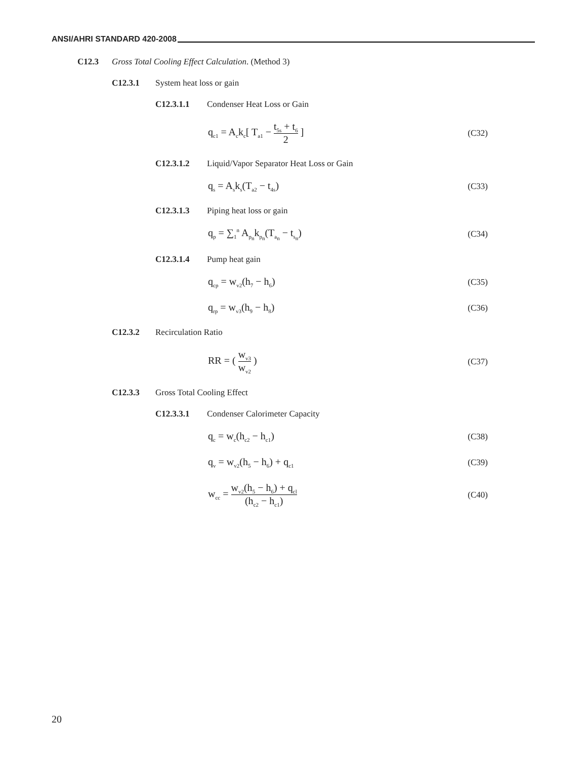ANSI/AHRI STANDARD 420-2008
C12.3 Gross Total Cooling Effect Calculation. (Method 3)
C12.3.1 System heat loss or gain
C12.3.1.1 Condenser Heat Loss or Gain
q<sub>c1</sub> = A<sub>c</sub>k<sub>c</sub>[ T<sub>a1</sub> − t<sub>5s</sub> + t<sub>6</sub> 2 ] (C32)
C12.3.1.2 Liquid/Vapor Separator Heat Loss or Gain
q<sub>s</sub> = A<sub>s</sub>k<sub>s</sub>(T<sub>a2</sub> − t<sub>4s</sub>) (C33)
C12.3.1.3 Piping heat loss or gain
q<sub>p</sub> = ∑<sub>1</sub><sup>n</sup> A<sub>p<sub>n</sub></sub>k<sub>p<sub>n</sub></sub>(T<sub>a<sub>n</sub></sub> − t<sub>s<sub>n</sub></sub>) (C34)
C12.3.1.4 Pump heat gain
q<sub>cp</sub> = w<sub>v2</sub>(h<sub>7</sub> − h<sub>6</sub>) (C35)
q<sub>rp</sub> = w<sub>v3</sub>(h<sub>9</sub> − h<sub>8</sub>) (C36)
C12.3.2 Recirculation Ratio
RR = ( w<sub>v3</sub> w<sub>v2</sub> ) (C37)
C12.3.3 Gross Total Cooling Effect
C12.3.3.1 Condenser Calorimeter Capacity
q<sub>c</sub> = w<sub>c</sub>(h<sub>c2</sub> − h<sub>c1</sub>) (C38)
q<sub>v</sub> = w<sub>v2</sub>(h<sub>5</sub> − h<sub>6</sub>) + q<sub>c1</sub> (C39)
w<sub>cc</sub> = w<sub>v2</sub>(h<sub>5</sub> − h<sub>6</sub>) + q<sub>cl</sub> (h<sub>c2</sub> − h<sub>c1</sub>) (C40)
20